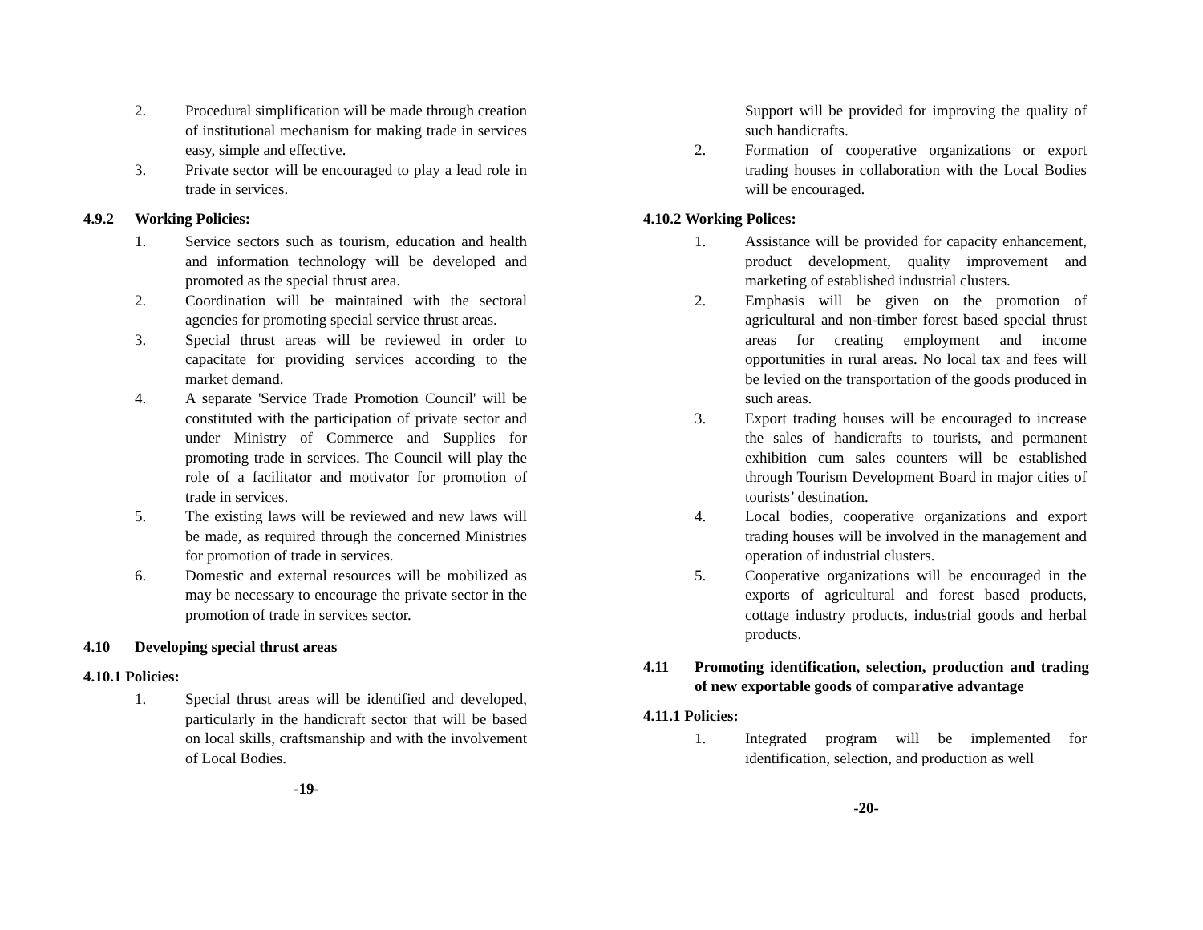2. Procedural simplification will be made through creation of institutional mechanism for making trade in services easy, simple and effective.
3. Private sector will be encouraged to play a lead role in trade in services.
4.9.2 Working Policies:
1. Service sectors such as tourism, education and health and information technology will be developed and promoted as the special thrust area.
2. Coordination will be maintained with the sectoral agencies for promoting special service thrust areas.
3. Special thrust areas will be reviewed in order to capacitate for providing services according to the market demand.
4. A separate 'Service Trade Promotion Council' will be constituted with the participation of private sector and under Ministry of Commerce and Supplies for promoting trade in services. The Council will play the role of a facilitator and motivator for promotion of trade in services.
5. The existing laws will be reviewed and new laws will be made, as required through the concerned Ministries for promotion of trade in services.
6. Domestic and external resources will be mobilized as may be necessary to encourage the private sector in the promotion of trade in services sector.
4.10 Developing special thrust areas
4.10.1 Policies:
1. Special thrust areas will be identified and developed, particularly in the handicraft sector that will be based on local skills, craftsmanship and with the involvement of Local Bodies.
-19-
Support will be provided for improving the quality of such handicrafts.
2. Formation of cooperative organizations or export trading houses in collaboration with the Local Bodies will be encouraged.
4.10.2 Working Polices:
1. Assistance will be provided for capacity enhancement, product development, quality improvement and marketing of established industrial clusters.
2. Emphasis will be given on the promotion of agricultural and non-timber forest based special thrust areas for creating employment and income opportunities in rural areas. No local tax and fees will be levied on the transportation of the goods produced in such areas.
3. Export trading houses will be encouraged to increase the sales of handicrafts to tourists, and permanent exhibition cum sales counters will be established through Tourism Development Board in major cities of tourists’ destination.
4. Local bodies, cooperative organizations and export trading houses will be involved in the management and operation of industrial clusters.
5. Cooperative organizations will be encouraged in the exports of agricultural and forest based products, cottage industry products, industrial goods and herbal products.
4.11 Promoting identification, selection, production and trading of new exportable goods of comparative advantage
4.11.1 Policies:
1. Integrated program will be implemented for identification, selection, and production as well
-20-